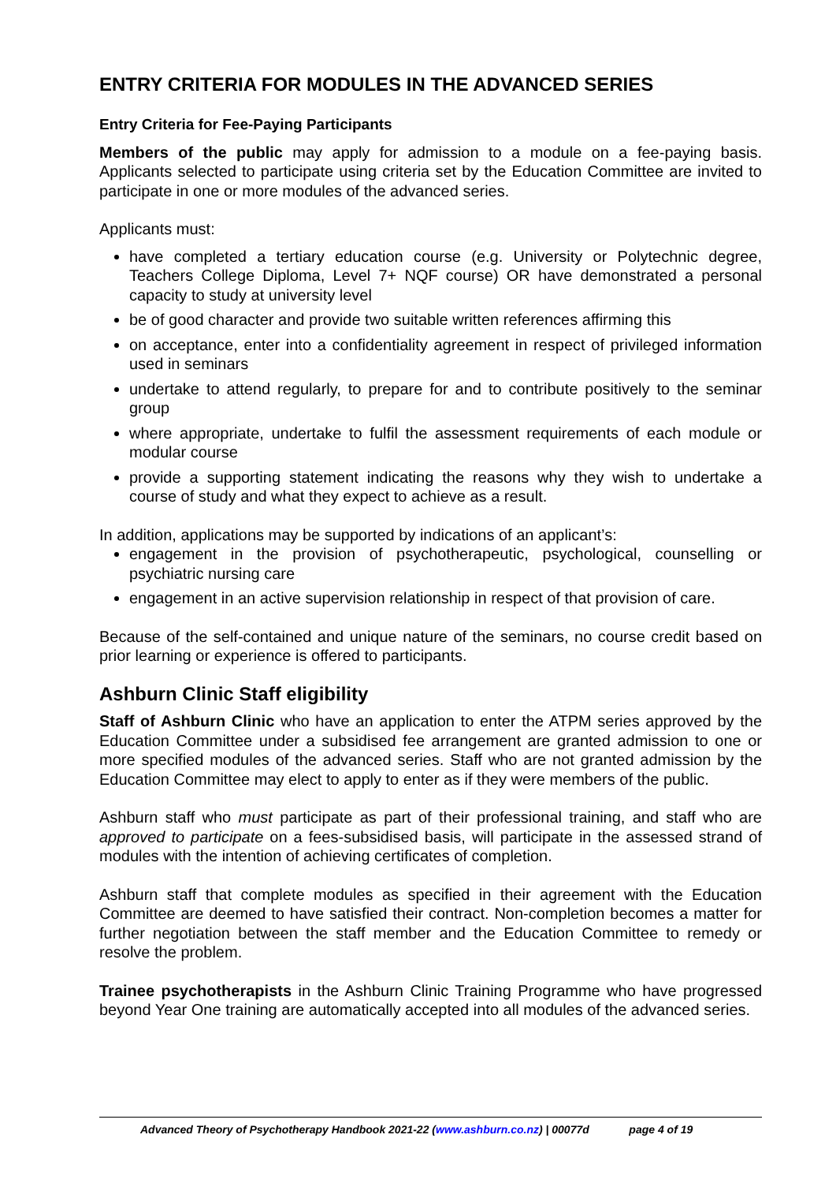ENTRY CRITERIA FOR MODULES IN THE ADVANCED SERIES
Entry Criteria for Fee-Paying Participants
Members of the public may apply for admission to a module on a fee-paying basis. Applicants selected to participate using criteria set by the Education Committee are invited to participate in one or more modules of the advanced series.
Applicants must:
have completed a tertiary education course (e.g. University or Polytechnic degree, Teachers College Diploma, Level 7+ NQF course) OR have demonstrated a personal capacity to study at university level
be of good character and provide two suitable written references affirming this
on acceptance, enter into a confidentiality agreement in respect of privileged information used in seminars
undertake to attend regularly, to prepare for and to contribute positively to the seminar group
where appropriate, undertake to fulfil the assessment requirements of each module or modular course
provide a supporting statement indicating the reasons why they wish to undertake a course of study and what they expect to achieve as a result.
In addition, applications may be supported by indications of an applicant’s:
engagement in the provision of psychotherapeutic, psychological, counselling or psychiatric nursing care
engagement in an active supervision relationship in respect of that provision of care.
Because of the self-contained and unique nature of the seminars, no course credit based on prior learning or experience is offered to participants.
Ashburn Clinic Staff eligibility
Staff of Ashburn Clinic who have an application to enter the ATPM series approved by the Education Committee under a subsidised fee arrangement are granted admission to one or more specified modules of the advanced series. Staff who are not granted admission by the Education Committee may elect to apply to enter as if they were members of the public.
Ashburn staff who must participate as part of their professional training, and staff who are approved to participate on a fees-subsidised basis, will participate in the assessed strand of modules with the intention of achieving certificates of completion.
Ashburn staff that complete modules as specified in their agreement with the Education Committee are deemed to have satisfied their contract. Non-completion becomes a matter for further negotiation between the staff member and the Education Committee to remedy or resolve the problem.
Trainee psychotherapists in the Ashburn Clinic Training Programme who have progressed beyond Year One training are automatically accepted into all modules of the advanced series.
Advanced Theory of Psychotherapy Handbook 2021-22 (www.ashburn.co.nz) | 00077d page 4 of 19